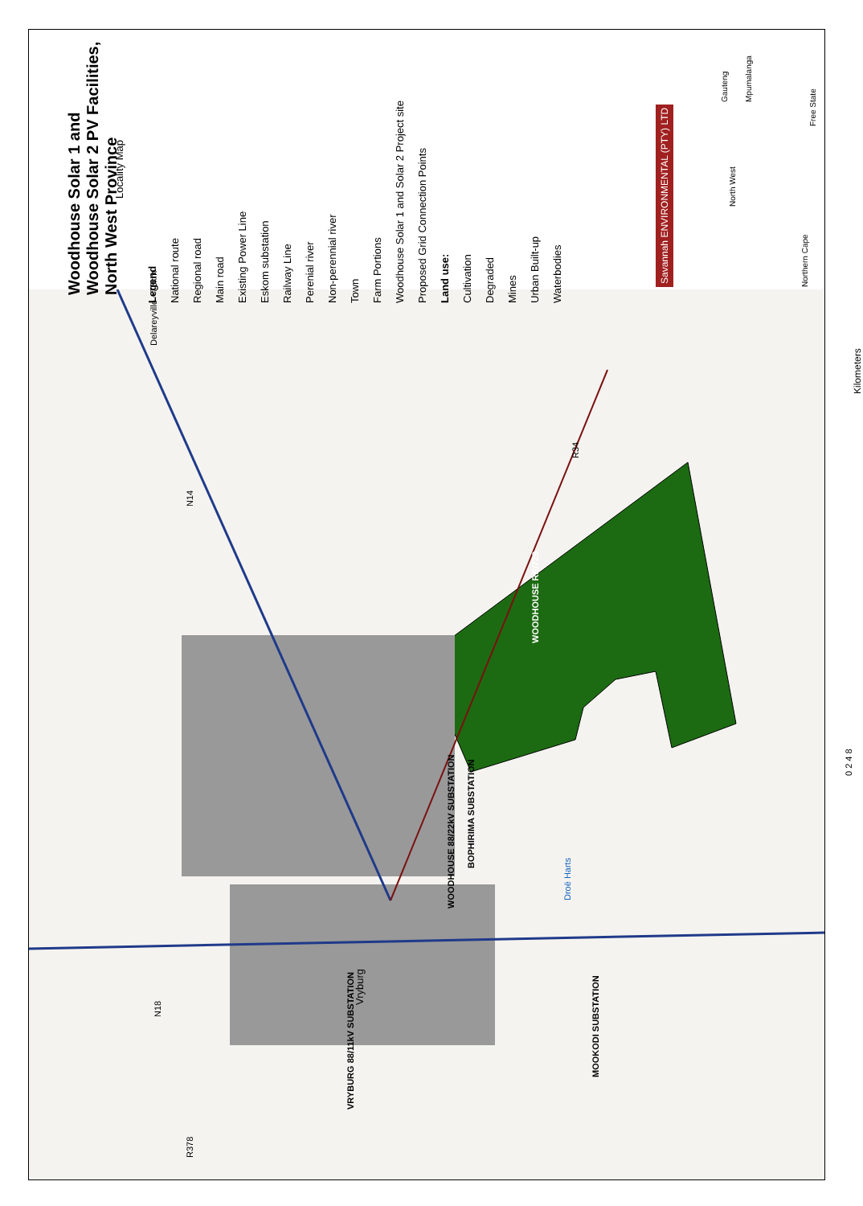Woodhouse Solar 1 and
Woodhouse Solar 2 PV Facilities,
North West Province
Locality Map
Legend
National route
Regional road
Main road
Existing Power Line
Eskom substation
Railway Line
Perenial river
Non-perennial river
Town
Farm Portions
Woodhouse Solar 1 and Solar 2 Project site
Proposed Grid Connection Points
Land use:
Cultivation
Degraded
Mines
Urban Built-up
Waterbodies
Savannah ENVIRONMENTAL (PTY) LTD
North West
Northern Cape
Free State
Gauteng Mpumalanga
WOODHOUSE RE/729
WOODHOUSE 88/22kV SUBSTATION
BOPHIRIMA SUBSTATION
MOOKODI SUBSTATION
VRYBURG 88/11kV SUBSTATION
Vryburg
N18
N14
R34
R378
Droë Harts
Kilometers
0 2 4 8
Delareyville ~75km